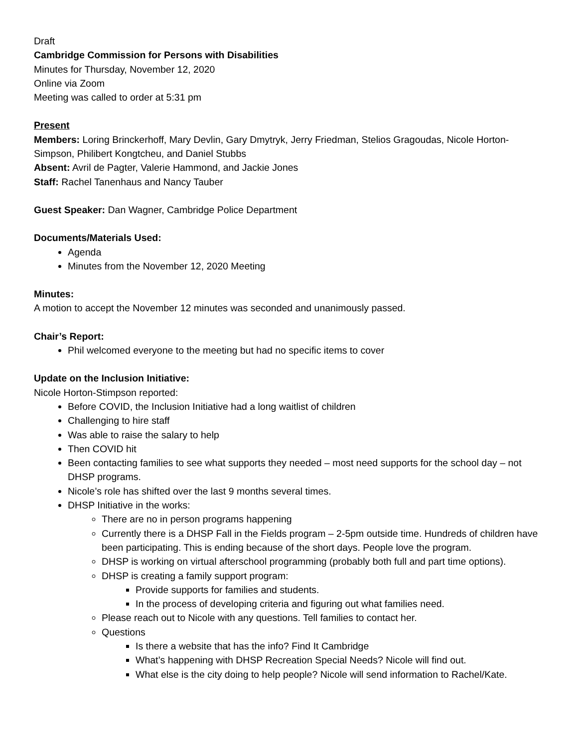Draft
Cambridge Commission for Persons with Disabilities
Minutes for Thursday, November 12, 2020
Online via Zoom
Meeting was called to order at 5:31 pm
Present
Members: Loring Brinckerhoff, Mary Devlin, Gary Dmytryk, Jerry Friedman, Stelios Gragoudas, Nicole Horton-Simpson, Philibert Kongtcheu, and Daniel Stubbs
Absent: Avril de Pagter, Valerie Hammond, and Jackie Jones
Staff: Rachel Tanenhaus and Nancy Tauber
Guest Speaker: Dan Wagner, Cambridge Police Department
Documents/Materials Used:
Agenda
Minutes from the November 12, 2020 Meeting
Minutes:
A motion to accept the November 12 minutes was seconded and unanimously passed.
Chair’s Report:
Phil welcomed everyone to the meeting but had no specific items to cover
Update on the Inclusion Initiative:
Nicole Horton-Stimpson reported:
Before COVID, the Inclusion Initiative had a long waitlist of children
Challenging to hire staff
Was able to raise the salary to help
Then COVID hit
Been contacting families to see what supports they needed – most need supports for the school day – not DHSP programs.
Nicole’s role has shifted over the last 9 months several times.
DHSP Initiative in the works:
There are no in person programs happening
Currently there is a DHSP Fall in the Fields program – 2-5pm outside time. Hundreds of children have been participating. This is ending because of the short days. People love the program.
DHSP is working on virtual afterschool programming (probably both full and part time options).
DHSP is creating a family support program:
Provide supports for families and students.
In the process of developing criteria and figuring out what families need.
Please reach out to Nicole with any questions. Tell families to contact her.
Questions
Is there a website that has the info? Find It Cambridge
What’s happening with DHSP Recreation Special Needs? Nicole will find out.
What else is the city doing to help people? Nicole will send information to Rachel/Kate.